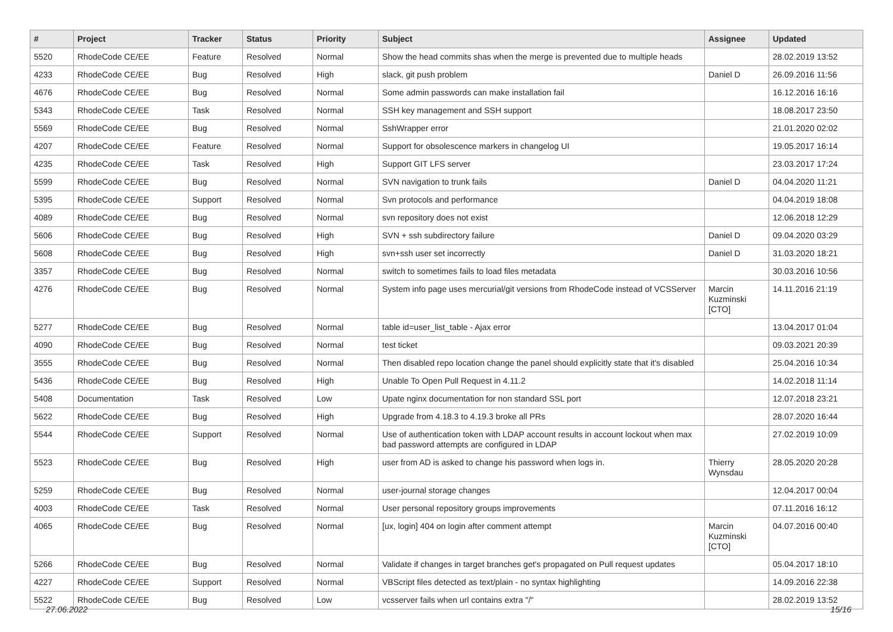| # | Project | Tracker | Status | Priority | Subject | Assignee | Updated |
| --- | --- | --- | --- | --- | --- | --- | --- |
| 5520 | RhodeCode CE/EE | Feature | Resolved | Normal | Show the head commits shas when the merge is prevented due to multiple heads | | 28.02.2019 13:52 |
| 4233 | RhodeCode CE/EE | Bug | Resolved | High | slack, git push problem | Daniel D | 26.09.2016 11:56 |
| 4676 | RhodeCode CE/EE | Bug | Resolved | Normal | Some admin passwords can make installation fail | | 16.12.2016 16:16 |
| 5343 | RhodeCode CE/EE | Task | Resolved | Normal | SSH key management and SSH support | | 18.08.2017 23:50 |
| 5569 | RhodeCode CE/EE | Bug | Resolved | Normal | SshWrapper error | | 21.01.2020 02:02 |
| 4207 | RhodeCode CE/EE | Feature | Resolved | Normal | Support for obsolescence markers in changelog UI | | 19.05.2017 16:14 |
| 4235 | RhodeCode CE/EE | Task | Resolved | High | Support GIT LFS server | | 23.03.2017 17:24 |
| 5599 | RhodeCode CE/EE | Bug | Resolved | Normal | SVN navigation to trunk fails | Daniel D | 04.04.2020 11:21 |
| 5395 | RhodeCode CE/EE | Support | Resolved | Normal | Svn protocols and performance | | 04.04.2019 18:08 |
| 4089 | RhodeCode CE/EE | Bug | Resolved | Normal | svn repository does not exist | | 12.06.2018 12:29 |
| 5606 | RhodeCode CE/EE | Bug | Resolved | High | SVN + ssh subdirectory failure | Daniel D | 09.04.2020 03:29 |
| 5608 | RhodeCode CE/EE | Bug | Resolved | High | svn+ssh user set incorrectly | Daniel D | 31.03.2020 18:21 |
| 3357 | RhodeCode CE/EE | Bug | Resolved | Normal | switch to sometimes fails to load files metadata | | 30.03.2016 10:56 |
| 4276 | RhodeCode CE/EE | Bug | Resolved | Normal | System info page uses mercurial/git versions from RhodeCode instead of VCSServer | Marcin Kuzminski [CTO] | 14.11.2016 21:19 |
| 5277 | RhodeCode CE/EE | Bug | Resolved | Normal | table id=user_list_table - Ajax error | | 13.04.2017 01:04 |
| 4090 | RhodeCode CE/EE | Bug | Resolved | Normal | test ticket | | 09.03.2021 20:39 |
| 3555 | RhodeCode CE/EE | Bug | Resolved | Normal | Then disabled repo location change the panel should explicitly state that it's disabled | | 25.04.2016 10:34 |
| 5436 | RhodeCode CE/EE | Bug | Resolved | High | Unable To Open Pull Request in 4.11.2 | | 14.02.2018 11:14 |
| 5408 | Documentation | Task | Resolved | Low | Upate nginx documentation for non standard SSL port | | 12.07.2018 23:21 |
| 5622 | RhodeCode CE/EE | Bug | Resolved | High | Upgrade from 4.18.3 to 4.19.3 broke all PRs | | 28.07.2020 16:44 |
| 5544 | RhodeCode CE/EE | Support | Resolved | Normal | Use of authentication token with LDAP account results in account lockout when max bad password attempts are configured in LDAP | | 27.02.2019 10:09 |
| 5523 | RhodeCode CE/EE | Bug | Resolved | High | user from AD is asked to change his password when logs in. | Thierry Wynsdau | 28.05.2020 20:28 |
| 5259 | RhodeCode CE/EE | Bug | Resolved | Normal | user-journal storage changes | | 12.04.2017 00:04 |
| 4003 | RhodeCode CE/EE | Task | Resolved | Normal | User personal repository groups improvements | | 07.11.2016 16:12 |
| 4065 | RhodeCode CE/EE | Bug | Resolved | Normal | [ux, login] 404 on login after comment attempt | Marcin Kuzminski [CTO] | 04.07.2016 00:40 |
| 5266 | RhodeCode CE/EE | Bug | Resolved | Normal | Validate if changes in target branches get's propagated on Pull request updates | | 05.04.2017 18:10 |
| 4227 | RhodeCode CE/EE | Support | Resolved | Normal | VBScript files detected as text/plain - no syntax highlighting | | 14.09.2016 22:38 |
| 5522 | RhodeCode CE/EE | Bug | Resolved | Low | vcsserver fails when url contains extra "/" | | 28.02.2019 13:52 |
27.06.2022 15/16